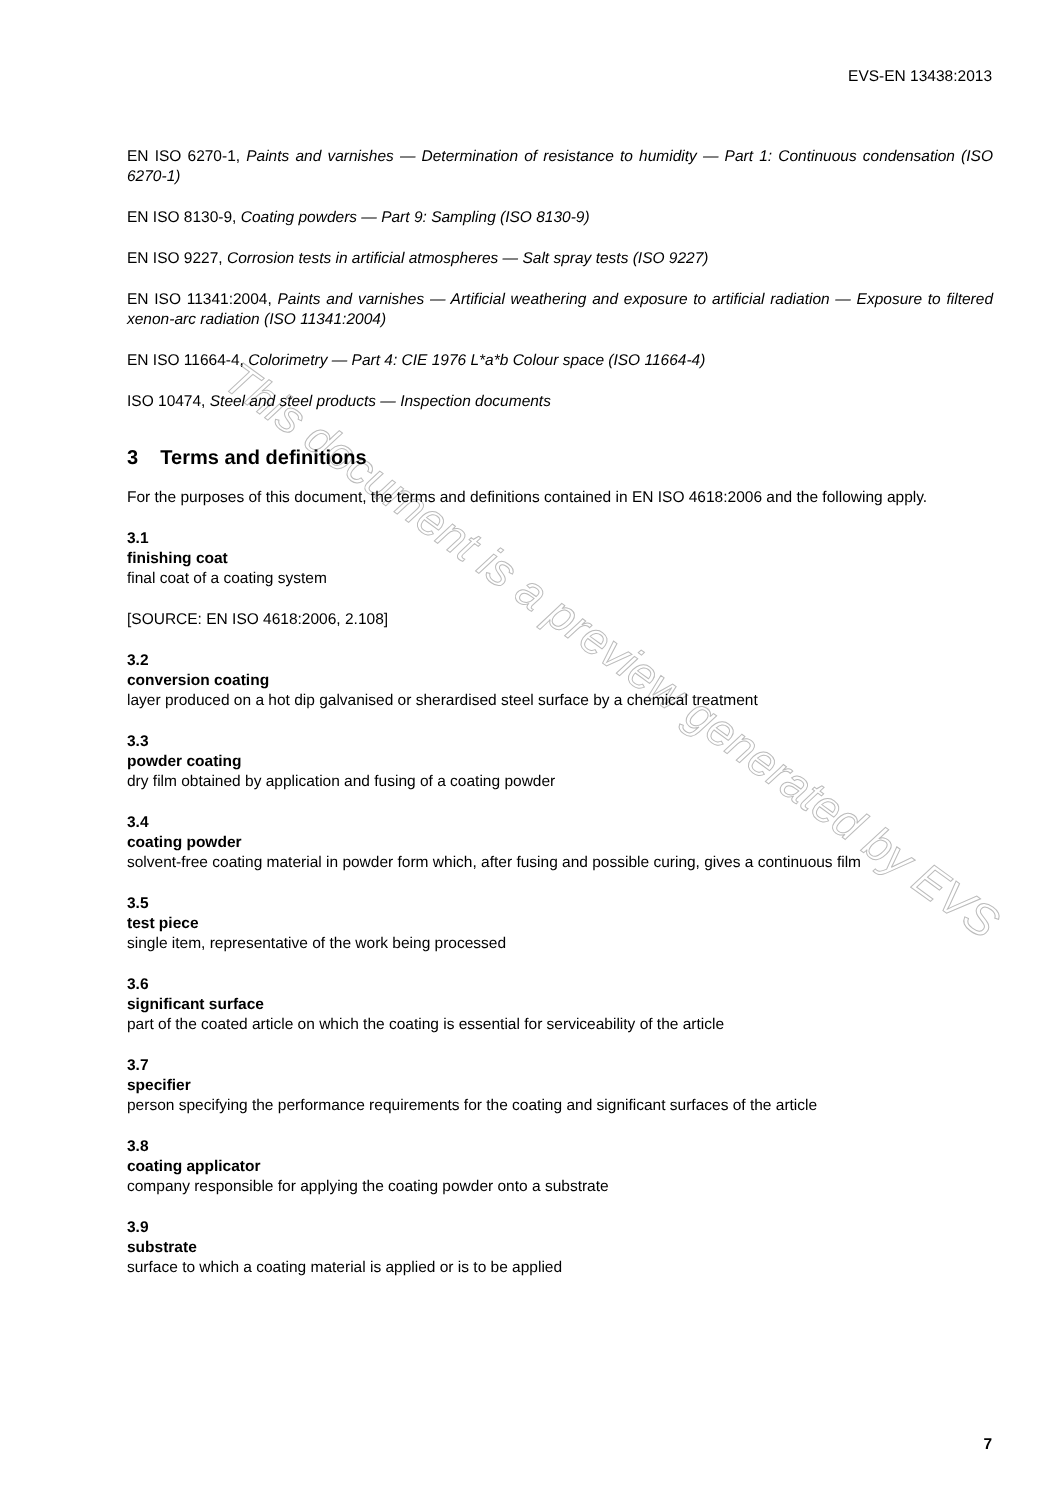EVS-EN 13438:2013
This document is a preview generated by EVS
EN ISO 6270-1, Paints and varnishes — Determination of resistance to humidity — Part 1: Continuous condensation (ISO 6270-1)
EN ISO 8130-9, Coating powders — Part 9: Sampling (ISO 8130-9)
EN ISO 9227, Corrosion tests in artificial atmospheres — Salt spray tests (ISO 9227)
EN ISO 11341:2004, Paints and varnishes — Artificial weathering and exposure to artificial radiation — Exposure to filtered xenon-arc radiation (ISO 11341:2004)
EN ISO 11664-4, Colorimetry — Part 4: CIE 1976 L*a*b Colour space (ISO 11664-4)
ISO 10474, Steel and steel products — Inspection documents
3 Terms and definitions
For the purposes of this document, the terms and definitions contained in EN ISO 4618:2006 and the following apply.
3.1
finishing coat
final coat of a coating system
[SOURCE: EN ISO 4618:2006, 2.108]
3.2
conversion coating
layer produced on a hot dip galvanised or sherardised steel surface by a chemical treatment
3.3
powder coating
dry film obtained by application and fusing of a coating powder
3.4
coating powder
solvent-free coating material in powder form which, after fusing and possible curing, gives a continuous film
3.5
test piece
single item, representative of the work being processed
3.6
significant surface
part of the coated article on which the coating is essential for serviceability of the article
3.7
specifier
person specifying the performance requirements for the coating and significant surfaces of the article
3.8
coating applicator
company responsible for applying the coating powder onto a substrate
3.9
substrate
surface to which a coating material is applied or is to be applied
7